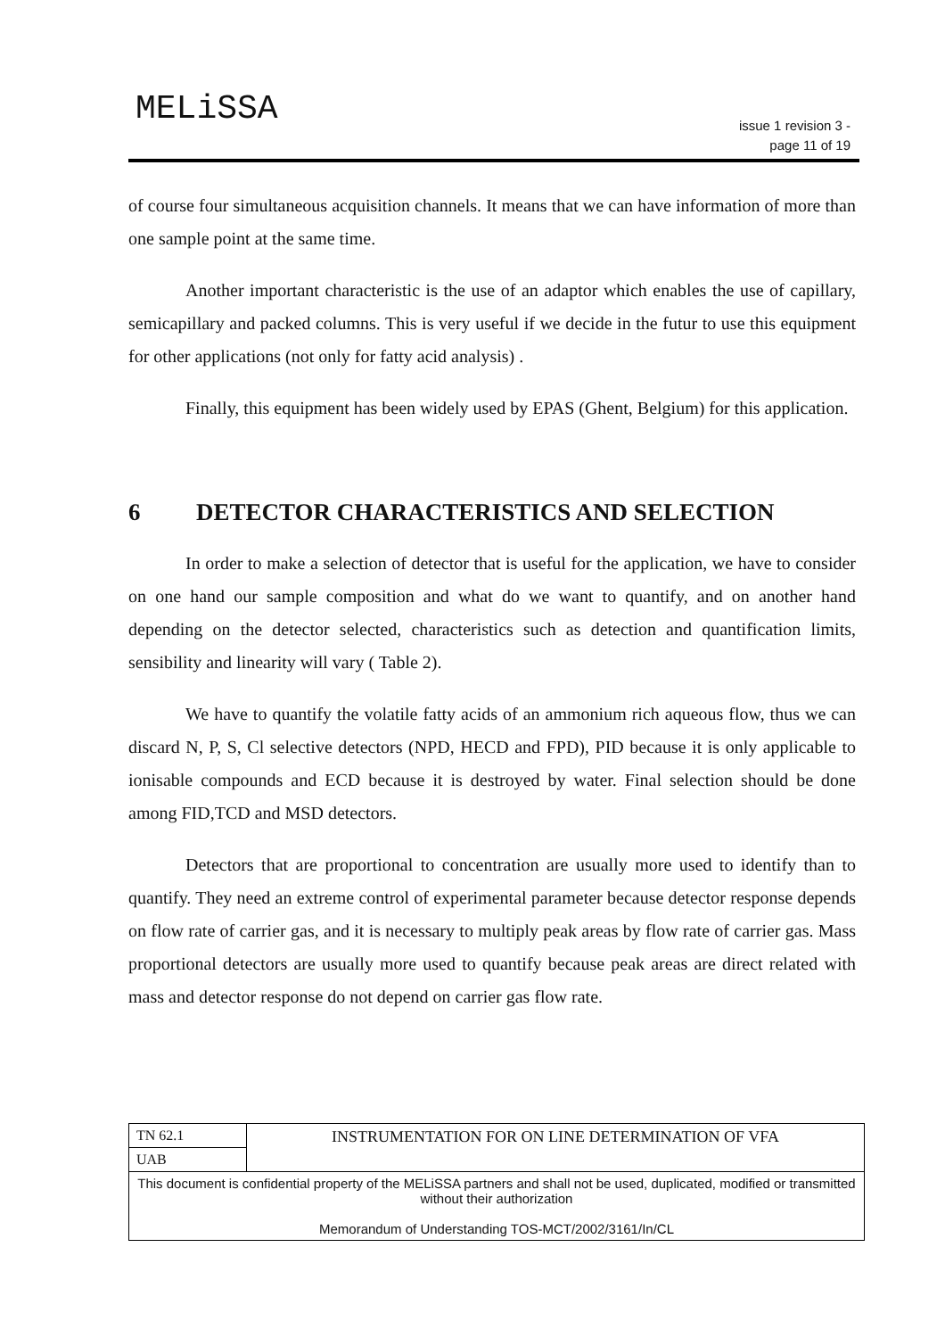MELiSSA
issue 1 revision 3 -
page 11 of 19
of course four simultaneous acquisition channels. It means that we can have information of more than one sample point at the same time.
Another important characteristic is the use of an adaptor which enables the use of capillary, semicapillary and packed columns. This is very useful if we decide in the futur to use this equipment for other applications (not only for fatty acid analysis) .
Finally, this equipment has been widely used by EPAS (Ghent, Belgium) for this application.
6 DETECTOR CHARACTERISTICS AND SELECTION
In order to make a selection of detector that is useful for the application, we have to consider on one hand our sample composition and what do we want to quantify, and on another hand depending on the detector selected, characteristics such as detection and quantification limits, sensibility and linearity will vary ( Table 2).
We have to quantify the volatile fatty acids of an ammonium rich aqueous flow, thus we can discard N, P, S, Cl selective detectors (NPD, HECD and FPD), PID because it is only applicable to ionisable compounds and ECD because it is destroyed by water. Final selection should be done among FID,TCD and MSD detectors.
Detectors that are proportional to concentration are usually more used to identify than to quantify. They need an extreme control of experimental parameter because detector response depends on flow rate of carrier gas, and it is necessary to multiply peak areas by flow rate of carrier gas. Mass proportional detectors are usually more used to quantify because peak areas are direct related with mass and detector response do not depend on carrier gas flow rate.
| TN 62.1 | INSTRUMENTATION FOR ON LINE DETERMINATION OF VFA |
| UAB | |
| This document is confidential property of the MELiSSA partners and shall not be used, duplicated, modified or transmitted without their authorization Memorandum of Understanding TOS-MCT/2002/3161/In/CL | |